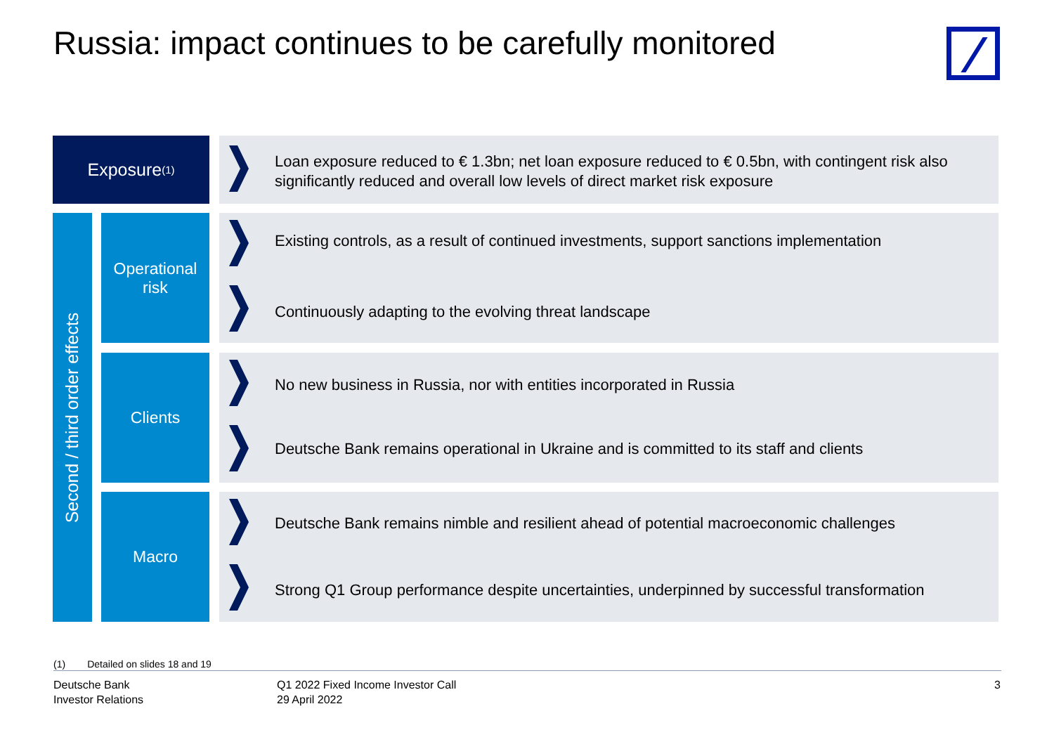Russia: impact continues to be carefully monitored
Exposure<sup>(1)</sup>
Loan exposure reduced to € 1.3bn; net loan exposure reduced to € 0.5bn, with contingent risk also significantly reduced and overall low levels of direct market risk exposure
Second / third order effects
Operational
risk
Existing controls, as a result of continued investments, support sanctions implementation
Continuously adapting to the evolving threat landscape
Clients
No new business in Russia, nor with entities incorporated in Russia
Deutsche Bank remains operational in Ukraine and is committed to its staff and clients
Macro
Deutsche Bank remains nimble and resilient ahead of potential macroeconomic challenges
Strong Q1 Group performance despite uncertainties, underpinned by successful transformation
(1) Detailed on slides 18 and 19
Deutsche Bank
Investor Relations
Q1 2022 Fixed Income Investor Call
29 April 2022
3